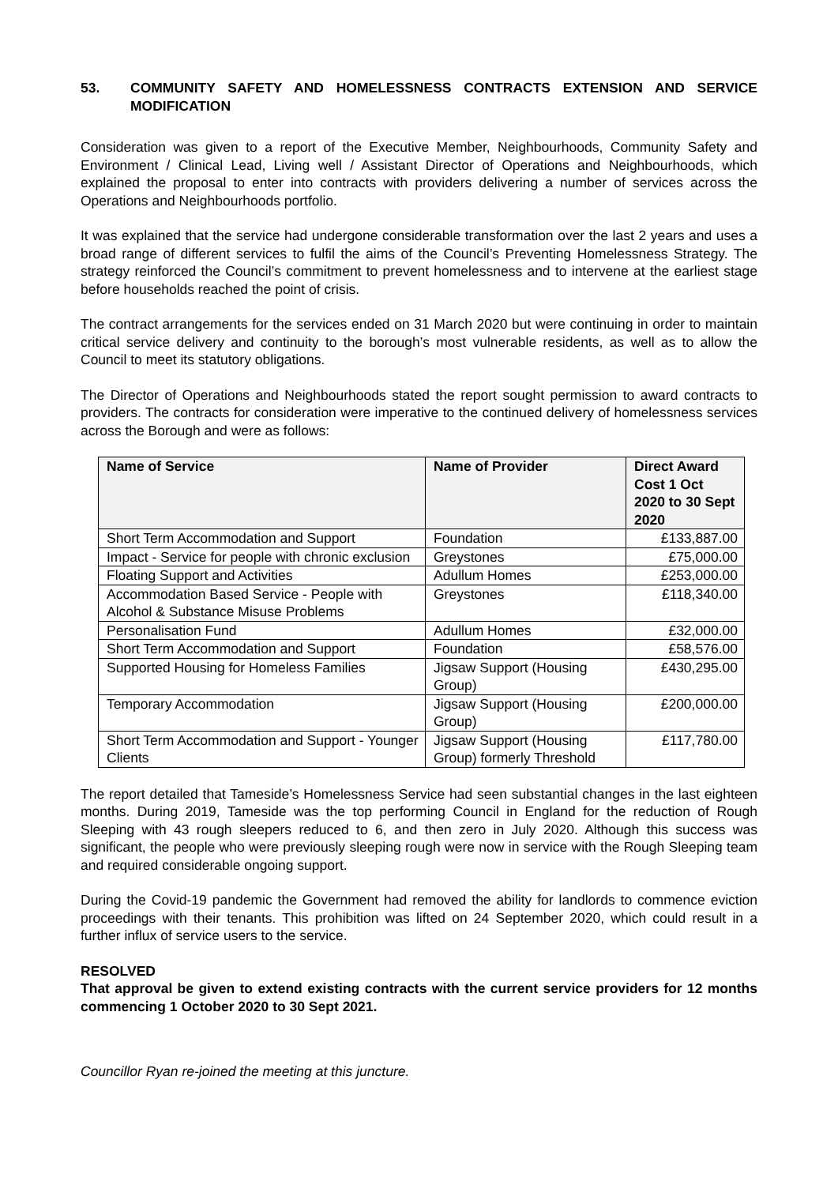53. COMMUNITY SAFETY AND HOMELESSNESS CONTRACTS EXTENSION AND SERVICE MODIFICATION
Consideration was given to a report of the Executive Member, Neighbourhoods, Community Safety and Environment / Clinical Lead, Living well / Assistant Director of Operations and Neighbourhoods, which explained the proposal to enter into contracts with providers delivering a number of services across the Operations and Neighbourhoods portfolio.
It was explained that the service had undergone considerable transformation over the last 2 years and uses a broad range of different services to fulfil the aims of the Council’s Preventing Homelessness Strategy. The strategy reinforced the Council’s commitment to prevent homelessness and to intervene at the earliest stage before households reached the point of crisis.
The contract arrangements for the services ended on 31 March 2020 but were continuing in order to maintain critical service delivery and continuity to the borough’s most vulnerable residents, as well as to allow the Council to meet its statutory obligations.
The Director of Operations and Neighbourhoods stated the report sought permission to award contracts to providers. The contracts for consideration were imperative to the continued delivery of homelessness services across the Borough and were as follows:
| Name of Service | Name of Provider | Direct Award Cost 1 Oct 2020 to 30 Sept 2020 |
| --- | --- | --- |
| Short Term Accommodation and Support | Foundation | £133,887.00 |
| Impact - Service for people with chronic exclusion | Greystones | £75,000.00 |
| Floating Support and Activities | Adullum Homes | £253,000.00 |
| Accommodation Based Service - People with Alcohol & Substance Misuse Problems | Greystones | £118,340.00 |
| Personalisation Fund | Adullum Homes | £32,000.00 |
| Short Term Accommodation and Support | Foundation | £58,576.00 |
| Supported Housing for Homeless Families | Jigsaw Support (Housing Group) | £430,295.00 |
| Temporary Accommodation | Jigsaw Support (Housing Group) | £200,000.00 |
| Short Term Accommodation and Support - Younger Clients | Jigsaw Support (Housing Group) formerly Threshold | £117,780.00 |
The report detailed that Tameside’s Homelessness Service had seen substantial changes in the last eighteen months. During 2019, Tameside was the top performing Council in England for the reduction of Rough Sleeping with 43 rough sleepers reduced to 6, and then zero in July 2020. Although this success was significant, the people who were previously sleeping rough were now in service with the Rough Sleeping team and required considerable ongoing support.
During the Covid-19 pandemic the Government had removed the ability for landlords to commence eviction proceedings with their tenants. This prohibition was lifted on 24 September 2020, which could result in a further influx of service users to the service.
RESOLVED
That approval be given to extend existing contracts with the current service providers for 12 months commencing 1 October 2020 to 30 Sept 2021.
Councillor Ryan re-joined the meeting at this juncture.